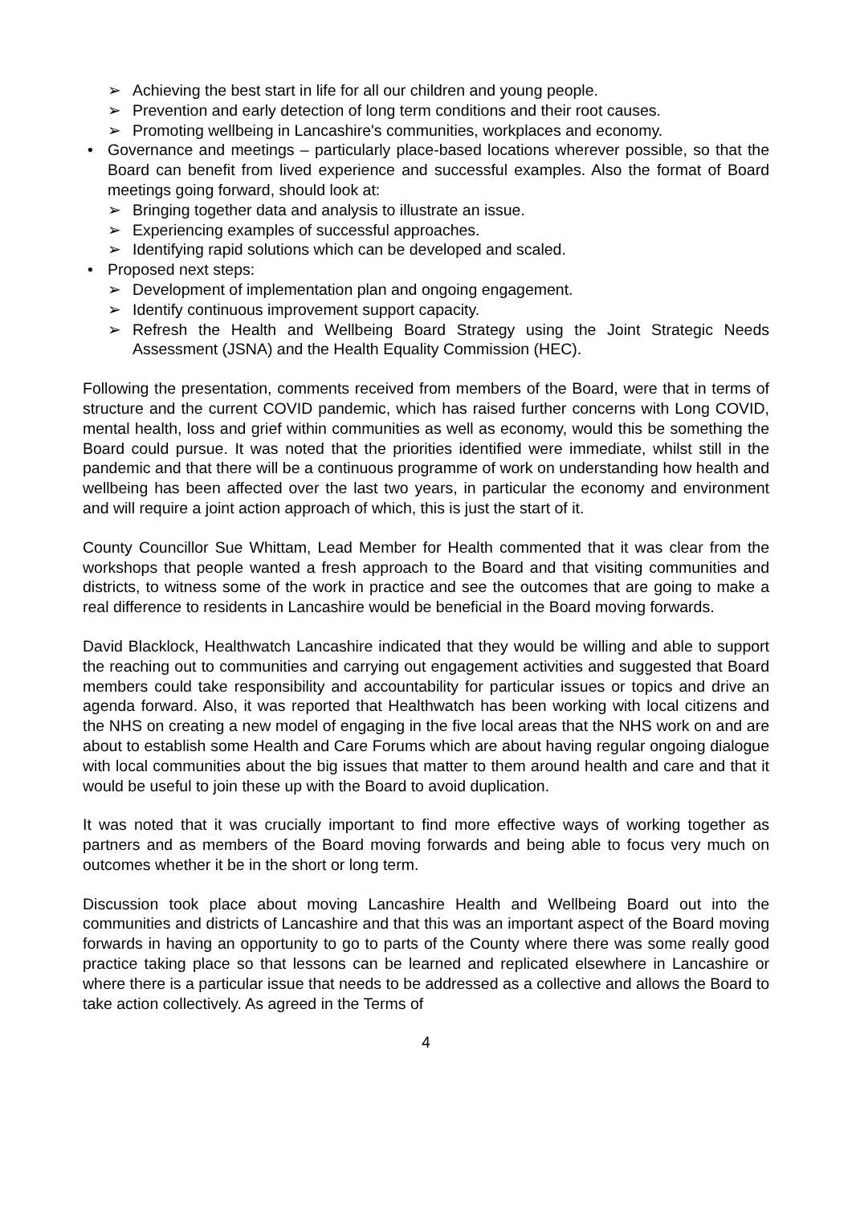➢ Achieving the best start in life for all our children and young people.
➢ Prevention and early detection of long term conditions and their root causes.
➢ Promoting wellbeing in Lancashire's communities, workplaces and economy.
•
Governance and meetings – particularly place-based locations wherever possible, so that the Board can benefit from lived experience and successful examples. Also the format of Board meetings going forward, should look at:
➢ Bringing together data and analysis to illustrate an issue.
➢ Experiencing examples of successful approaches.
➢ Identifying rapid solutions which can be developed and scaled.
• Proposed next steps:
➢ Development of implementation plan and ongoing engagement.
➢ Identify continuous improvement support capacity.
➢
Refresh the Health and Wellbeing Board Strategy using the Joint Strategic Needs Assessment (JSNA) and the Health Equality Commission (HEC).
Following the presentation, comments received from members of the Board, were that in terms of structure and the current COVID pandemic, which has raised further concerns with Long COVID, mental health, loss and grief within communities as well as economy, would this be something the Board could pursue. It was noted that the priorities identified were immediate, whilst still in the pandemic and that there will be a continuous programme of work on understanding how health and wellbeing has been affected over the last two years, in particular the economy and environment and will require a joint action approach of which, this is just the start of it.
County Councillor Sue Whittam, Lead Member for Health commented that it was clear from the workshops that people wanted a fresh approach to the Board and that visiting communities and districts, to witness some of the work in practice and see the outcomes that are going to make a real difference to residents in Lancashire would be beneficial in the Board moving forwards.
David Blacklock, Healthwatch Lancashire indicated that they would be willing and able to support the reaching out to communities and carrying out engagement activities and suggested that Board members could take responsibility and accountability for particular issues or topics and drive an agenda forward. Also, it was reported that Healthwatch has been working with local citizens and the NHS on creating a new model of engaging in the five local areas that the NHS work on and are about to establish some Health and Care Forums which are about having regular ongoing dialogue with local communities about the big issues that matter to them around health and care and that it would be useful to join these up with the Board to avoid duplication.
It was noted that it was crucially important to find more effective ways of working together as partners and as members of the Board moving forwards and being able to focus very much on outcomes whether it be in the short or long term.
Discussion took place about moving Lancashire Health and Wellbeing Board out into the communities and districts of Lancashire and that this was an important aspect of the Board moving forwards in having an opportunity to go to parts of the County where there was some really good practice taking place so that lessons can be learned and replicated elsewhere in Lancashire or where there is a particular issue that needs to be addressed as a collective and allows the Board to take action collectively. As agreed in the Terms of
4